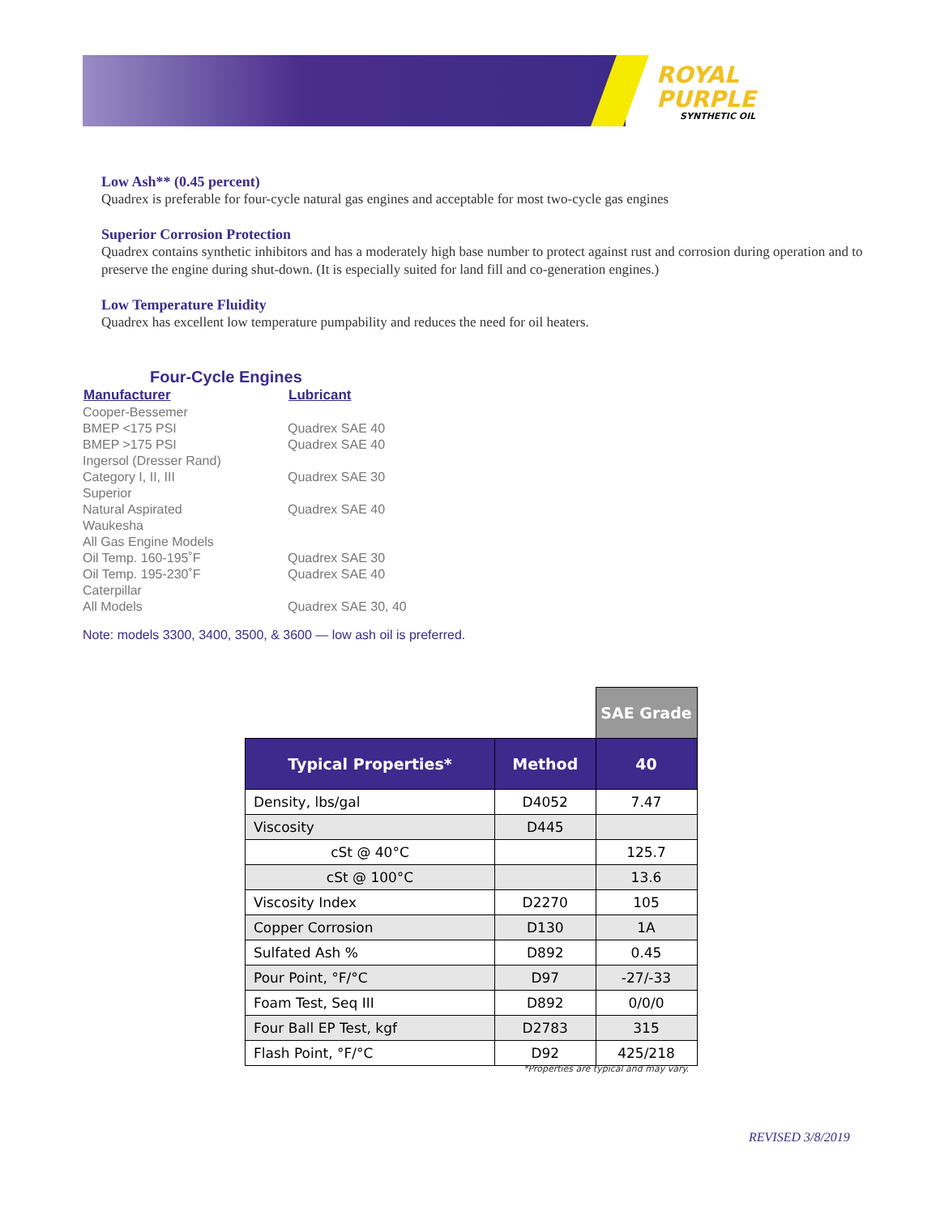ROYAL
PURPLE
SYNTHETIC OIL
Low Ash** (0.45 percent)
Quadrex is preferable for four-cycle natural gas engines and acceptable for most two-cycle gas engines
Superior Corrosion Protection
Quadrex contains synthetic inhibitors and has a moderately high base number to protect against rust and corrosion during operation and to preserve the engine during shut-down. (It is especially suited for land fill and co-generation engines.)
Low Temperature Fluidity
Quadrex has excellent low temperature pumpability and reduces the need for oil heaters.
Four-Cycle Engines
| Manufacturer | Lubricant |
| --- | --- |
| Cooper-Bessemer | |
| BMEP <175 PSI | Quadrex SAE 40 |
| BMEP >175 PSI | Quadrex SAE 40 |
| Ingersol (Dresser Rand) | |
| Category I, II, III | Quadrex SAE 30 |
| Superior | |
| Natural Aspirated | Quadrex SAE 40 |
| Waukesha | |
| All Gas Engine Models | |
| Oil Temp. 160-195˚F | Quadrex SAE 30 |
| Oil Temp. 195-230˚F | Quadrex SAE 40 |
| Caterpillar | |
| All Models | Quadrex SAE 30, 40 |
Note: models 3300, 3400, 3500, & 3600 — low ash oil is preferred.
| | | SAE Grade |
| Typical Properties* | Method | 40 |
| Density, lbs/gal | D4052 | 7.47 |
| Viscosity | D445 | |
| cSt @ 40°C | | 125.7 |
| cSt @ 100°C | | 13.6 |
| Viscosity Index | D2270 | 105 |
| Copper Corrosion | D130 | 1A |
| Sulfated Ash % | D892 | 0.45 |
| Pour Point, °F/°C | D97 | -27/-33 |
| Foam Test, Seq III | D892 | 0/0/0 |
| Four Ball EP Test, kgf | D2783 | 315 |
| Flash Point, °F/°C | D92 | 425/218 |
*Properties are typical and may vary.
REVISED 3/8/2019